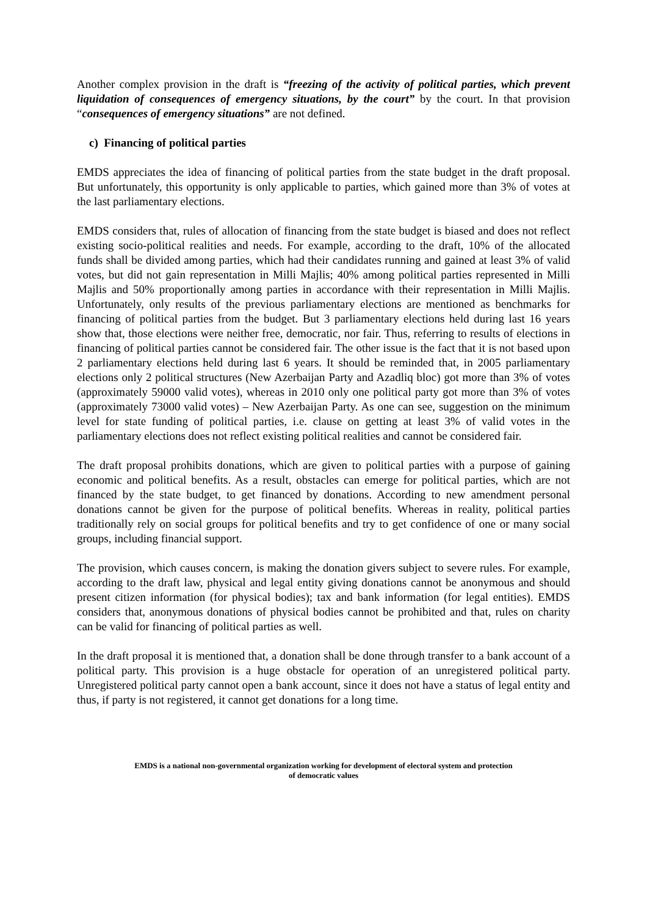Another complex provision in the draft is “freezing of the activity of political parties, which prevent liquidation of consequences of emergency situations, by the court” by the court. In that provision “consequences of emergency situations” are not defined.
c) Financing of political parties
EMDS appreciates the idea of financing of political parties from the state budget in the draft proposal. But unfortunately, this opportunity is only applicable to parties, which gained more than 3% of votes at the last parliamentary elections.
EMDS considers that, rules of allocation of financing from the state budget is biased and does not reflect existing socio-political realities and needs. For example, according to the draft, 10% of the allocated funds shall be divided among parties, which had their candidates running and gained at least 3% of valid votes, but did not gain representation in Milli Majlis; 40% among political parties represented in Milli Majlis and 50% proportionally among parties in accordance with their representation in Milli Majlis. Unfortunately, only results of the previous parliamentary elections are mentioned as benchmarks for financing of political parties from the budget. But 3 parliamentary elections held during last 16 years show that, those elections were neither free, democratic, nor fair. Thus, referring to results of elections in financing of political parties cannot be considered fair. The other issue is the fact that it is not based upon 2 parliamentary elections held during last 6 years. It should be reminded that, in 2005 parliamentary elections only 2 political structures (New Azerbaijan Party and Azadliq bloc) got more than 3% of votes (approximately 59000 valid votes), whereas in 2010 only one political party got more than 3% of votes (approximately 73000 valid votes) – New Azerbaijan Party. As one can see, suggestion on the minimum level for state funding of political parties, i.e. clause on getting at least 3% of valid votes in the parliamentary elections does not reflect existing political realities and cannot be considered fair.
The draft proposal prohibits donations, which are given to political parties with a purpose of gaining economic and political benefits. As a result, obstacles can emerge for political parties, which are not financed by the state budget, to get financed by donations. According to new amendment personal donations cannot be given for the purpose of political benefits. Whereas in reality, political parties traditionally rely on social groups for political benefits and try to get confidence of one or many social groups, including financial support.
The provision, which causes concern, is making the donation givers subject to severe rules. For example, according to the draft law, physical and legal entity giving donations cannot be anonymous and should present citizen information (for physical bodies); tax and bank information (for legal entities). EMDS considers that, anonymous donations of physical bodies cannot be prohibited and that, rules on charity can be valid for financing of political parties as well.
In the draft proposal it is mentioned that, a donation shall be done through transfer to a bank account of a political party. This provision is a huge obstacle for operation of an unregistered political party. Unregistered political party cannot open a bank account, since it does not have a status of legal entity and thus, if party is not registered, it cannot get donations for a long time.
EMDS is a national non-governmental organization working for development of electoral system and protection
of democratic values